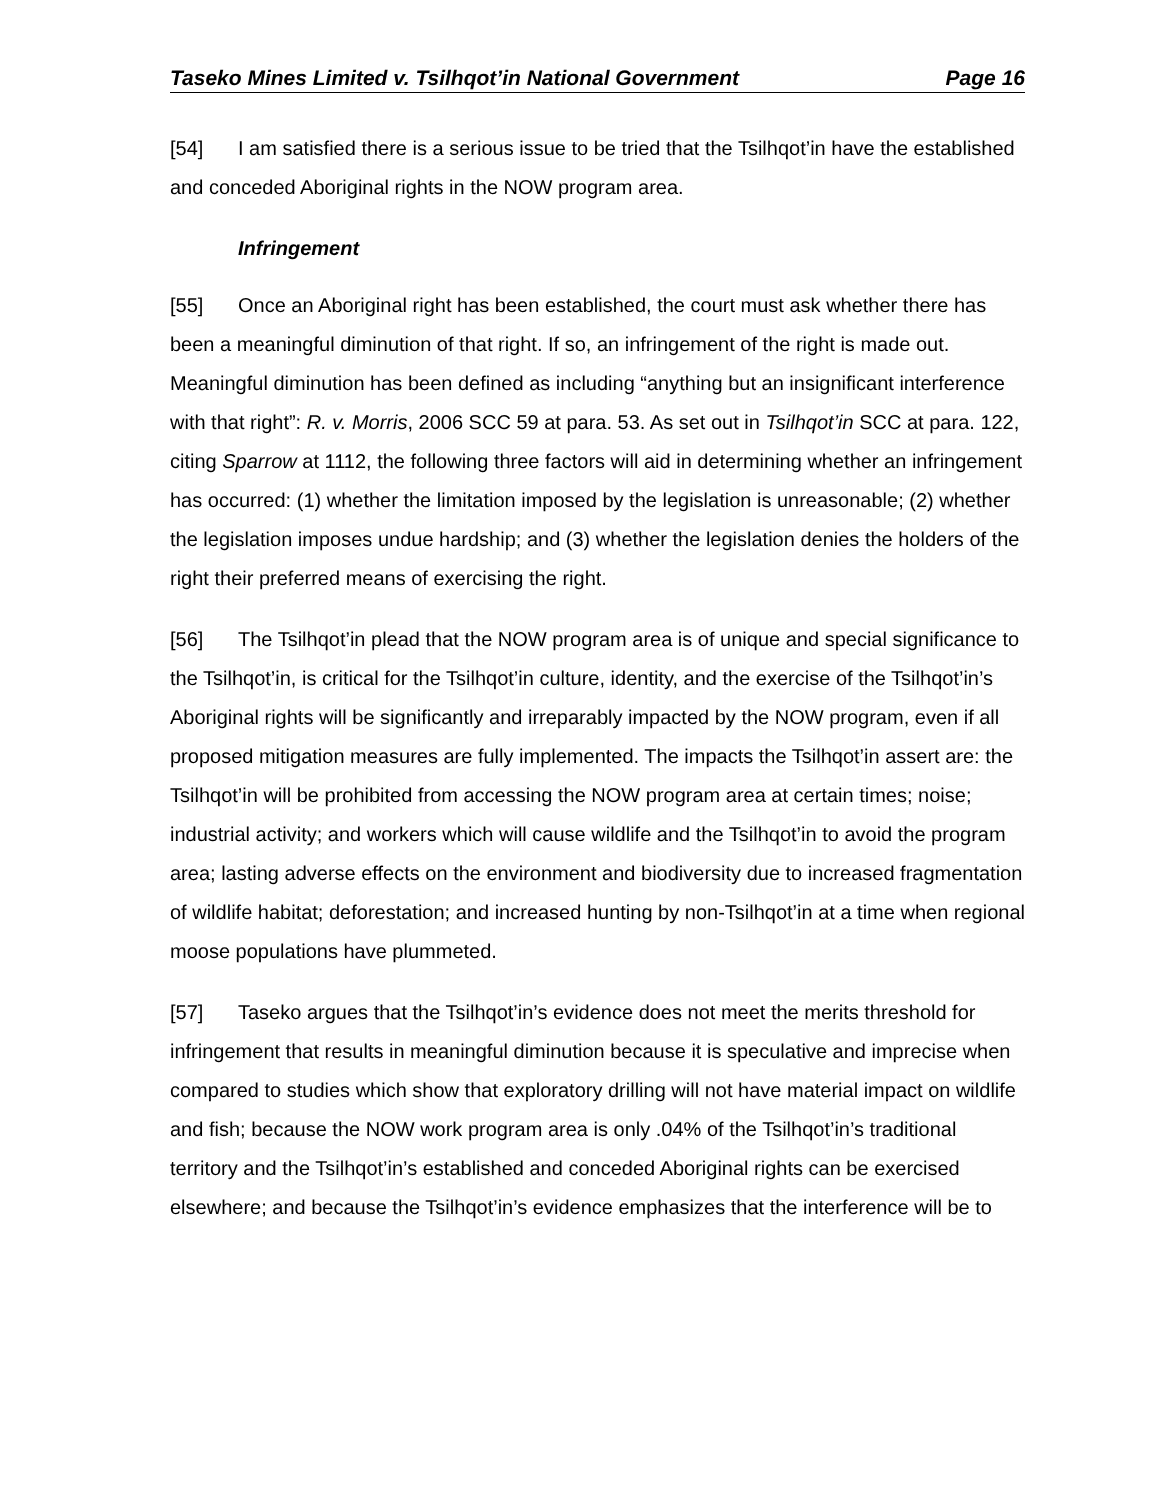Taseko Mines Limited v. Tsilhqot’in National Government Page 16
[54] I am satisfied there is a serious issue to be tried that the Tsilhqot’in have the established and conceded Aboriginal rights in the NOW program area.
Infringement
[55] Once an Aboriginal right has been established, the court must ask whether there has been a meaningful diminution of that right. If so, an infringement of the right is made out. Meaningful diminution has been defined as including “anything but an insignificant interference with that right”: R. v. Morris, 2006 SCC 59 at para. 53. As set out in Tsilhqot’in SCC at para. 122, citing Sparrow at 1112, the following three factors will aid in determining whether an infringement has occurred: (1) whether the limitation imposed by the legislation is unreasonable; (2) whether the legislation imposes undue hardship; and (3) whether the legislation denies the holders of the right their preferred means of exercising the right.
[56] The Tsilhqot’in plead that the NOW program area is of unique and special significance to the Tsilhqot’in, is critical for the Tsilhqot’in culture, identity, and the exercise of the Tsilhqot’in’s Aboriginal rights will be significantly and irreparably impacted by the NOW program, even if all proposed mitigation measures are fully implemented. The impacts the Tsilhqot’in assert are: the Tsilhqot’in will be prohibited from accessing the NOW program area at certain times; noise; industrial activity; and workers which will cause wildlife and the Tsilhqot’in to avoid the program area; lasting adverse effects on the environment and biodiversity due to increased fragmentation of wildlife habitat; deforestation; and increased hunting by non-Tsilhqot’in at a time when regional moose populations have plummeted.
[57] Taseko argues that the Tsilhqot’in’s evidence does not meet the merits threshold for infringement that results in meaningful diminution because it is speculative and imprecise when compared to studies which show that exploratory drilling will not have material impact on wildlife and fish; because the NOW work program area is only .04% of the Tsilhqot’in’s traditional territory and the Tsilhqot’in’s established and conceded Aboriginal rights can be exercised elsewhere; and because the Tsilhqot’in’s evidence emphasizes that the interference will be to